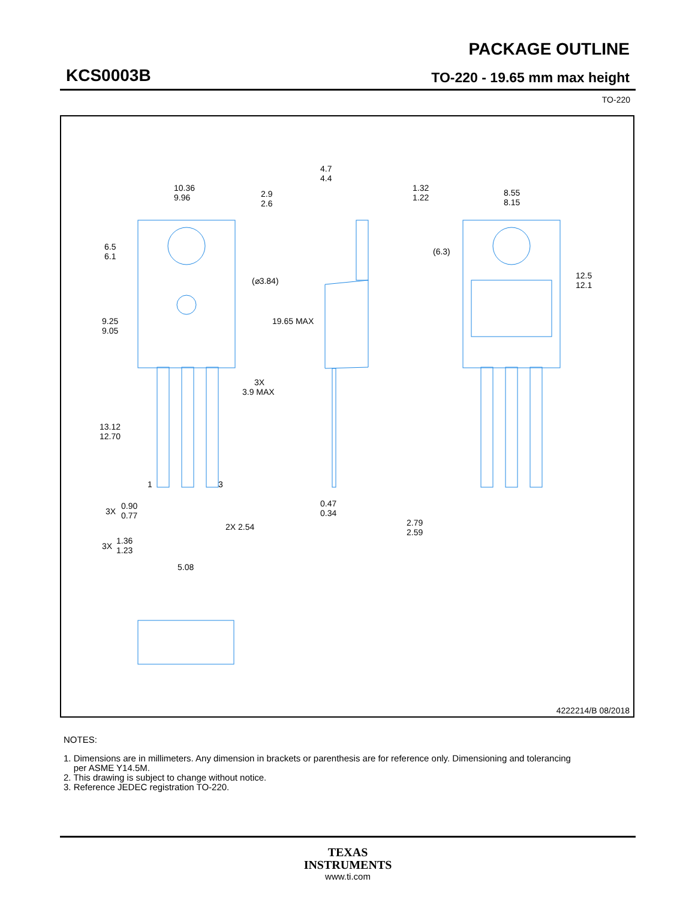KCS0003B
PACKAGE OUTLINE
TO-220 - 19.65 mm max height
TO-220
10.36
9.96
2.9
2.6
6.5
6.1
(⌀3.84)
9.25
9.05
19.65 MAX
3X
3.9 MAX
13.12
12.70
1
3
3X
0.90
0.77
2X 2.54
3X
1.36
1.23
5.08
4.7
4.4
1.32
1.22
0.47
0.34
2.79
2.59
8.55
8.15
(6.3)
12.5
12.1
4222214/B 08/2018
NOTES:
1. Dimensions are in millimeters. Any dimension in brackets or parenthesis are for reference only. Dimensioning and tolerancing
per ASME Y14.5M.
2. This drawing is subject to change without notice.
3. Reference JEDEC registration TO-220.
TEXAS
INSTRUMENTS
www.ti.com